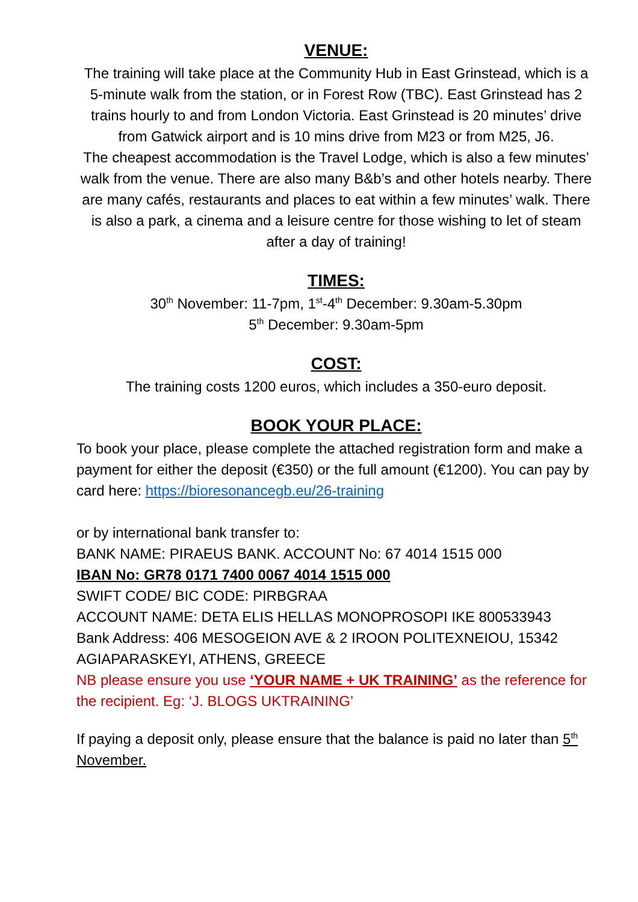VENUE:
The training will take place at the Community Hub in East Grinstead, which is a 5-minute walk from the station, or in Forest Row (TBC). East Grinstead has 2 trains hourly to and from London Victoria. East Grinstead is 20 minutes’ drive from Gatwick airport and is 10 mins drive from M23 or from M25, J6.
The cheapest accommodation is the Travel Lodge, which is also a few minutes’ walk from the venue. There are also many B&b’s and other hotels nearby. There are many cafés, restaurants and places to eat within a few minutes’ walk. There is also a park, a cinema and a leisure centre for those wishing to let of steam after a day of training!
TIMES:
30<sup>th</sup> November: 11-7pm, 1<sup>st</sup>-4<sup>th</sup> December: 9.30am-5.30pm
5<sup>th</sup> December: 9.30am-5pm
COST:
The training costs 1200 euros, which includes a 350-euro deposit.
BOOK YOUR PLACE:
To book your place, please complete the attached registration form and make a payment for either the deposit (€350) or the full amount (€1200). You can pay by card here: https://bioresonancegb.eu/26-training
or by international bank transfer to:
BANK NAME: PIRAEUS BANK. ACCOUNT No: 67 4014 1515 000
IBAN No: GR78 0171 7400 0067 4014 1515 000
SWIFT CODE/ BIC CODE: PIRBGRAA
ACCOUNT NAME: DETA ELIS HELLAS MONOPROSOPI IKE 800533943
Bank Address: 406 MESOGEION AVE & 2 IROON POLITEXNEIOU, 15342 AGIAPARASKEYI, ATHENS, GREECE
NB please ensure you use ‘YOUR NAME + UK TRAINING’ as the reference for the recipient. Eg: ‘J. BLOGS UKTRAINING’
If paying a deposit only, please ensure that the balance is paid no later than 5<sup>th</sup> November.